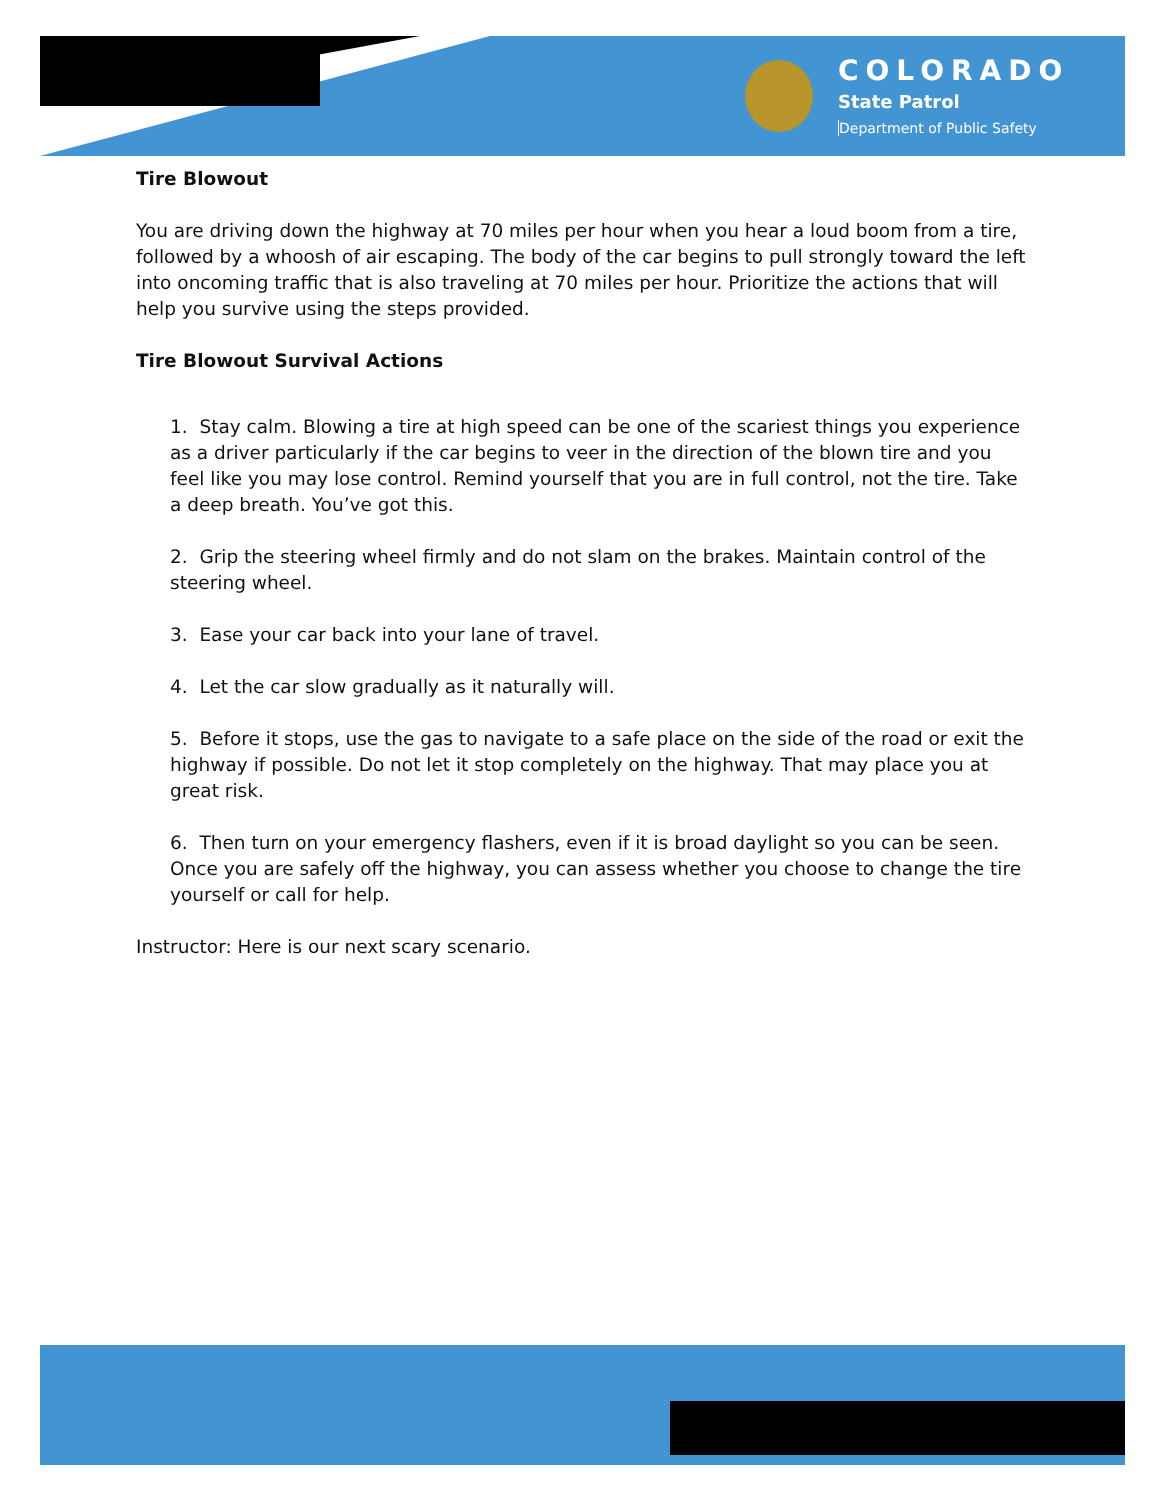COLORADO
State Patrol
Department of Public Safety
Tire Blowout
You are driving down the highway at 70 miles per hour when you hear a loud boom from a tire, followed by a whoosh of air escaping. The body of the car begins to pull strongly toward the left into oncoming traffic that is also traveling at 70 miles per hour. Prioritize the actions that will help you survive using the steps provided.
Tire Blowout Survival Actions
1. Stay calm. Blowing a tire at high speed can be one of the scariest things you experience as a driver particularly if the car begins to veer in the direction of the blown tire and you feel like you may lose control. Remind yourself that you are in full control, not the tire. Take a deep breath. You’ve got this.
2. Grip the steering wheel firmly and do not slam on the brakes. Maintain control of the steering wheel.
3. Ease your car back into your lane of travel.
4. Let the car slow gradually as it naturally will.
5. Before it stops, use the gas to navigate to a safe place on the side of the road or exit the highway if possible. Do not let it stop completely on the highway. That may place you at great risk.
6. Then turn on your emergency flashers, even if it is broad daylight so you can be seen. Once you are safely off the highway, you can assess whether you choose to change the tire yourself or call for help.
Instructor: Here is our next scary scenario.